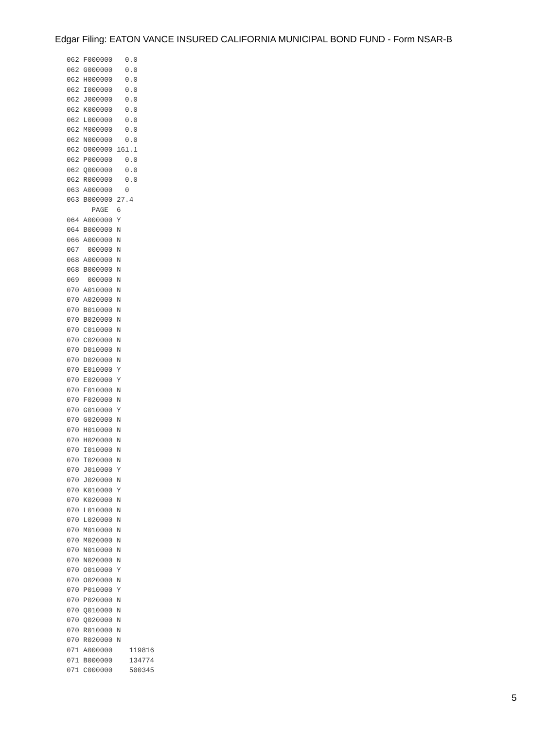Edgar Filing: EATON VANCE INSURED CALIFORNIA MUNICIPAL BOND FUND - Form NSAR-B
062 F000000   0.0
062 G000000   0.0
062 H000000   0.0
062 I000000   0.0
062 J000000   0.0
062 K000000   0.0
062 L000000   0.0
062 M000000   0.0
062 N000000   0.0
062 O000000 161.1
062 P000000   0.0
062 Q000000   0.0
062 R000000   0.0
063 A000000   0
063 B000000 27.4
      PAGE  6
064 A000000 Y
064 B000000 N
066 A000000 N
067  000000 N
068 A000000 N
068 B000000 N
069  000000 N
070 A010000 N
070 A020000 N
070 B010000 N
070 B020000 N
070 C010000 N
070 C020000 N
070 D010000 N
070 D020000 N
070 E010000 Y
070 E020000 Y
070 F010000 N
070 F020000 N
070 G010000 Y
070 G020000 N
070 H010000 N
070 H020000 N
070 I010000 N
070 I020000 N
070 J010000 Y
070 J020000 N
070 K010000 Y
070 K020000 N
070 L010000 N
070 L020000 N
070 M010000 N
070 M020000 N
070 N010000 N
070 N020000 N
070 O010000 Y
070 O020000 N
070 P010000 Y
070 P020000 N
070 Q010000 N
070 Q020000 N
070 R010000 N
070 R020000 N
071 A000000    119816
071 B000000    134774
071 C000000    500345
5